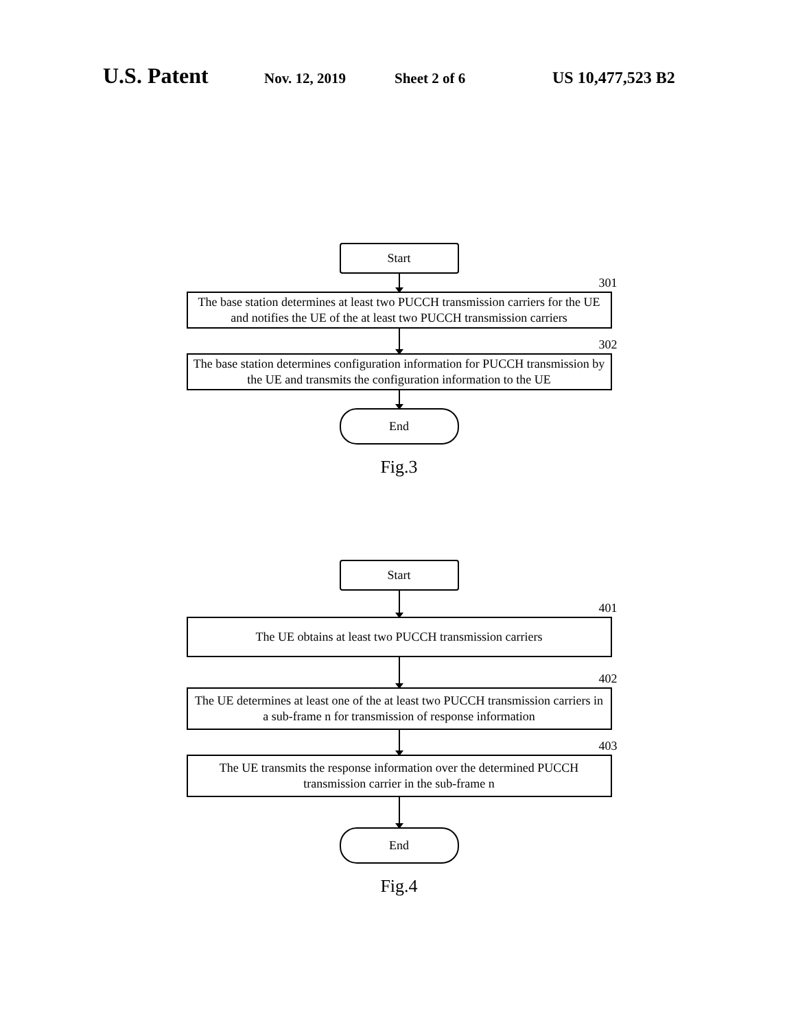U.S. Patent Nov. 12, 2019 Sheet 2 of 6 US 10,477,523 B2
Start
301
The base station determines at least two PUCCH transmission carriers for the UE and notifies the UE of the at least two PUCCH transmission carriers
302
The base station determines configuration information for PUCCH transmission by the UE and transmits the configuration information to the UE
End
Fig.3
Start
401
The UE obtains at least two PUCCH transmission carriers
402
The UE determines at least one of the at least two PUCCH transmission carriers in a sub-frame n for transmission of response information
403
The UE transmits the response information over the determined PUCCH transmission carrier in the sub-frame n
End
Fig.4